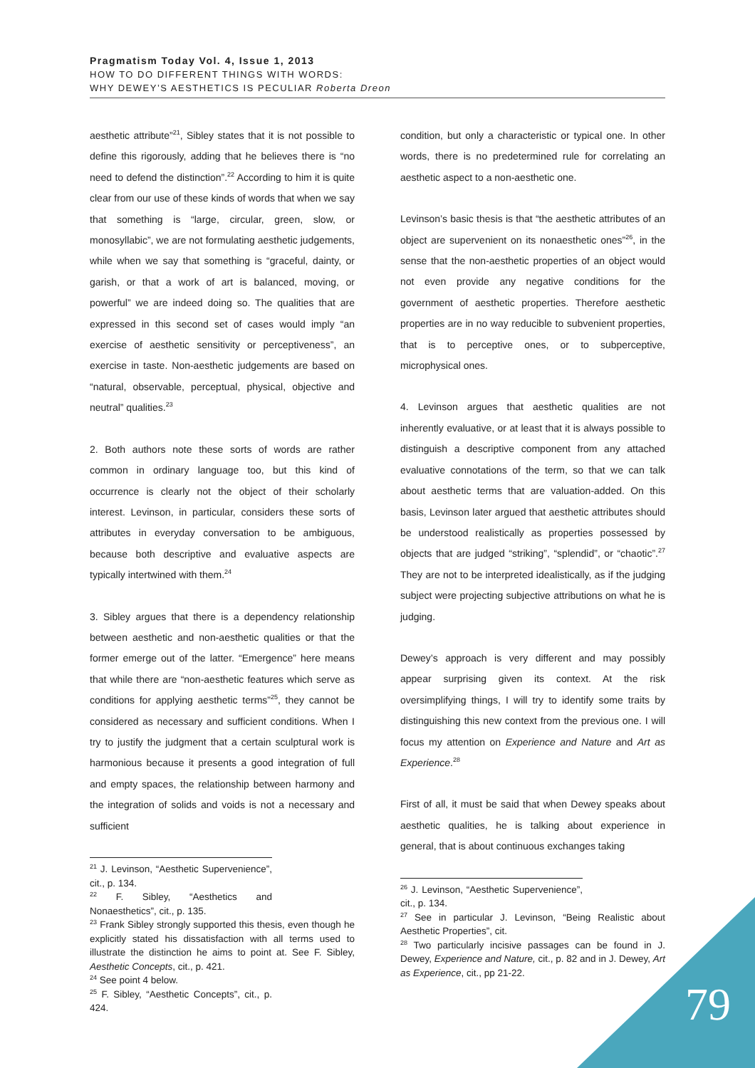Pragmatism Today Vol. 4, Issue 1, 2013
HOW TO DO DIFFERENT THINGS WITH WORDS:
WHY DEWEY’S AESTHETICS IS PECULIAR Roberta Dreon
aesthetic attribute”<sup>21</sup>, Sibley states that it is not possible to define this rigorously, adding that he believes there is “no need to defend the distinction”.<sup>22</sup> According to him it is quite clear from our use of these kinds of words that when we say that something is “large, circular, green, slow, or monosyllabic”, we are not formulating aesthetic judgements, while when we say that something is “graceful, dainty, or garish, or that a work of art is balanced, moving, or powerful” we are indeed doing so. The qualities that are expressed in this second set of cases would imply “an exercise of aesthetic sensitivity or perceptiveness”, an exercise in taste. Non-aesthetic judgements are based on “natural, observable, perceptual, physical, objective and neutral” qualities.<sup>23</sup>
2. Both authors note these sorts of words are rather common in ordinary language too, but this kind of occurrence is clearly not the object of their scholarly interest. Levinson, in particular, considers these sorts of attributes in everyday conversation to be ambiguous, because both descriptive and evaluative aspects are typically intertwined with them.<sup>24</sup>
3. Sibley argues that there is a dependency relationship between aesthetic and non-aesthetic qualities or that the former emerge out of the latter. “Emergence” here means that while there are “non-aesthetic features which serve as conditions for applying aesthetic terms”<sup>25</sup>, they cannot be considered as necessary and sufficient conditions. When I try to justify the judgment that a certain sculptural work is harmonious because it presents a good integration of full and empty spaces, the relationship between harmony and the integration of solids and voids is not a necessary and sufficient
<sup>21</sup> J. Levinson, “Aesthetic Supervenience”, cit., p. 134.
<sup>22</sup> F. Sibley, “Aesthetics and Nonaesthetics”, cit., p. 135.
<sup>23</sup> Frank Sibley strongly supported this thesis, even though he explicitly stated his dissatisfaction with all terms used to illustrate the distinction he aims to point at. See F. Sibley, Aesthetic Concepts, cit., p. 421.
<sup>24</sup> See point 4 below.
<sup>25</sup> F. Sibley, “Aesthetic Concepts”, cit., p. 424.
condition, but only a characteristic or typical one. In other words, there is no predetermined rule for correlating an aesthetic aspect to a non-aesthetic one.
Levinson’s basic thesis is that “the aesthetic attributes of an object are supervenient on its nonaesthetic ones”<sup>26</sup>, in the sense that the non-aesthetic properties of an object would not even provide any negative conditions for the government of aesthetic properties. Therefore aesthetic properties are in no way reducible to subvenient properties, that is to perceptive ones, or to subperceptive, microphysical ones.
4. Levinson argues that aesthetic qualities are not inherently evaluative, or at least that it is always possible to distinguish a descriptive component from any attached evaluative connotations of the term, so that we can talk about aesthetic terms that are valuation-added. On this basis, Levinson later argued that aesthetic attributes should be understood realistically as properties possessed by objects that are judged “striking”, “splendid”, or “chaotic”.<sup>27</sup> They are not to be interpreted idealistically, as if the judging subject were projecting subjective attributions on what he is judging.
Dewey’s approach is very different and may possibly appear surprising given its context. At the risk oversimplifying things, I will try to identify some traits by distinguishing this new context from the previous one. I will focus my attention on Experience and Nature and Art as Experience.<sup>28</sup>
First of all, it must be said that when Dewey speaks about aesthetic qualities, he is talking about experience in general, that is about continuous exchanges taking
<sup>26</sup> J. Levinson, “Aesthetic Supervenience”, cit., p. 134.
<sup>27</sup> See in particular J. Levinson, “Being Realistic about Aesthetic Properties”, cit.
<sup>28</sup> Two particularly incisive passages can be found in J. Dewey, Experience and Nature, cit., p. 82 and in J. Dewey, Art as Experience, cit., pp 21-22.
79